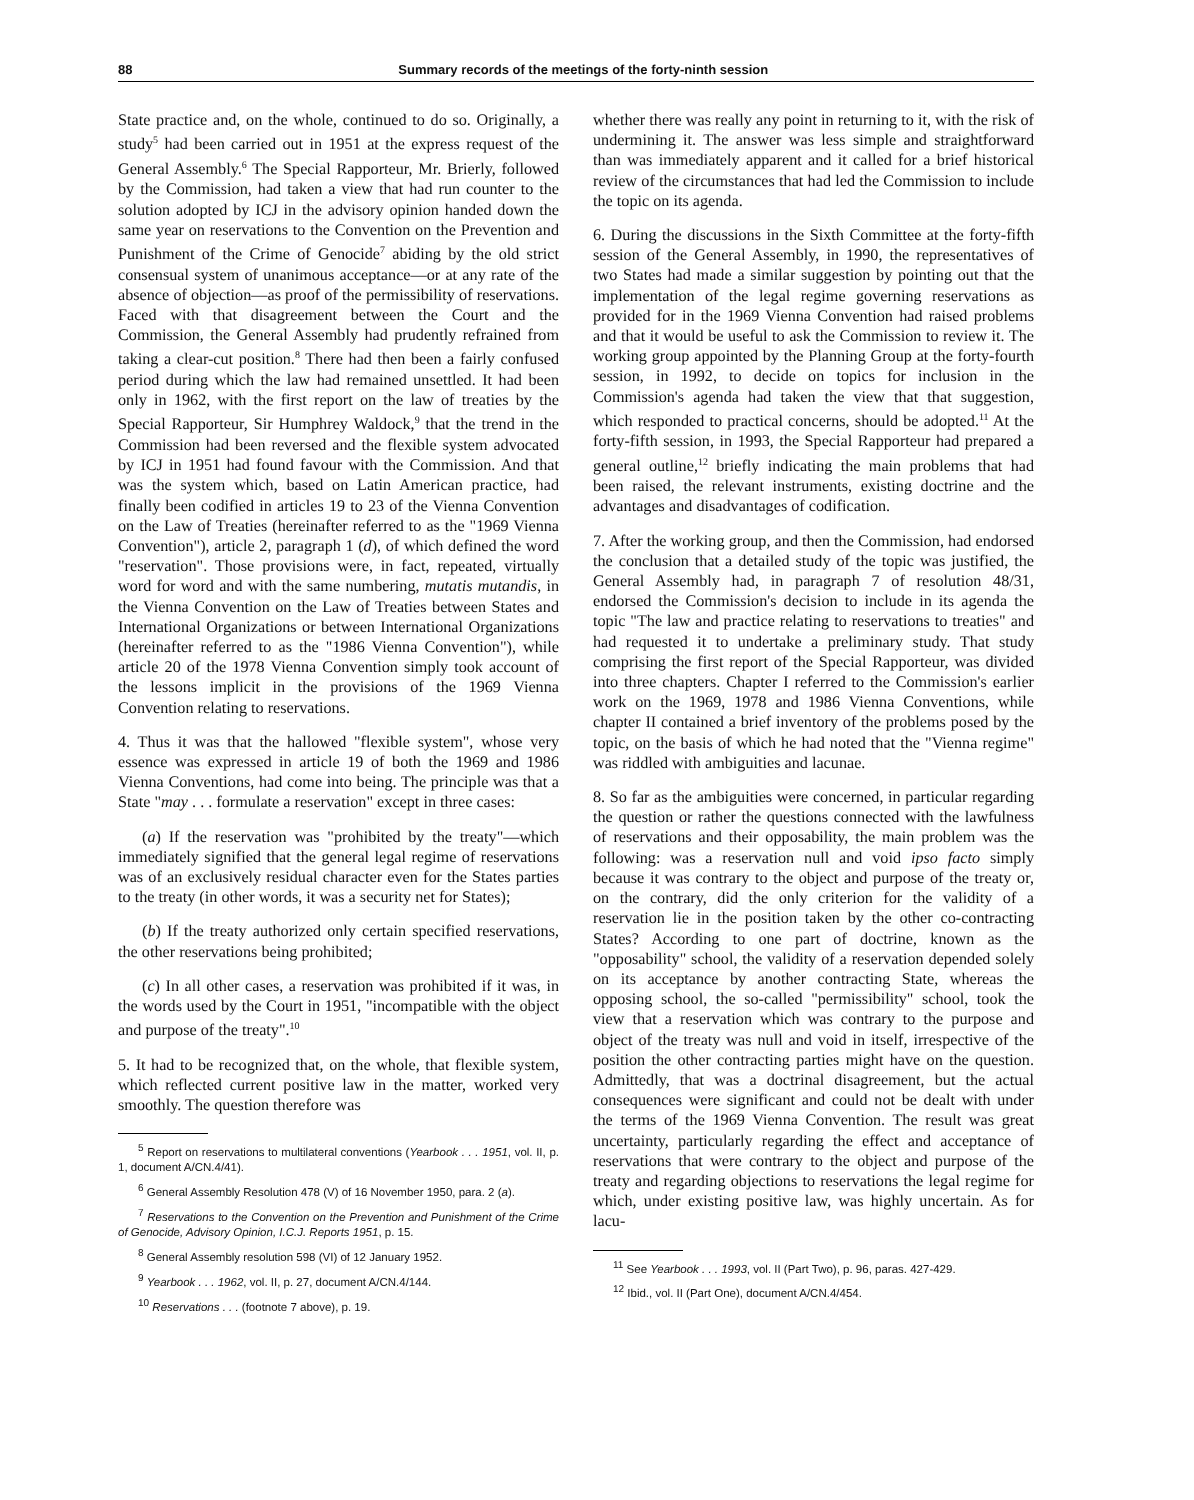88 Summary records of the meetings of the forty-ninth session
State practice and, on the whole, continued to do so. Originally, a study<sup>5</sup> had been carried out in 1951 at the express request of the General Assembly.<sup>6</sup> The Special Rapporteur, Mr. Brierly, followed by the Commission, had taken a view that had run counter to the solution adopted by ICJ in the advisory opinion handed down the same year on reservations to the Convention on the Prevention and Punishment of the Crime of Genocide<sup>7</sup> abiding by the old strict consensual system of unanimous acceptance—or at any rate of the absence of objection—as proof of the permissibility of reservations. Faced with that disagreement between the Court and the Commission, the General Assembly had prudently refrained from taking a clear-cut position.<sup>8</sup> There had then been a fairly confused period during which the law had remained unsettled. It had been only in 1962, with the first report on the law of treaties by the Special Rapporteur, Sir Humphrey Waldock,<sup>9</sup> that the trend in the Commission had been reversed and the flexible system advocated by ICJ in 1951 had found favour with the Commission. And that was the system which, based on Latin American practice, had finally been codified in articles 19 to 23 of the Vienna Convention on the Law of Treaties (hereinafter referred to as the "1969 Vienna Convention"), article 2, paragraph 1 (d), of which defined the word "reservation". Those provisions were, in fact, repeated, virtually word for word and with the same numbering, mutatis mutandis, in the Vienna Convention on the Law of Treaties between States and International Organizations or between International Organizations (hereinafter referred to as the "1986 Vienna Convention"), while article 20 of the 1978 Vienna Convention simply took account of the lessons implicit in the provisions of the 1969 Vienna Convention relating to reservations.
4. Thus it was that the hallowed "flexible system", whose very essence was expressed in article 19 of both the 1969 and 1986 Vienna Conventions, had come into being. The principle was that a State "may . . . formulate a reservation" except in three cases:
(a) If the reservation was "prohibited by the treaty"—which immediately signified that the general legal regime of reservations was of an exclusively residual character even for the States parties to the treaty (in other words, it was a security net for States);
(b) If the treaty authorized only certain specified reservations, the other reservations being prohibited;
(c) In all other cases, a reservation was prohibited if it was, in the words used by the Court in 1951, "incompatible with the object and purpose of the treaty".<sup>10</sup>
5. It had to be recognized that, on the whole, that flexible system, which reflected current positive law in the matter, worked very smoothly. The question therefore was
<sup>5</sup> Report on reservations to multilateral conventions (Yearbook . . . 1951, vol. II, p. 1, document A/CN.4/41).
<sup>6</sup> General Assembly Resolution 478 (V) of 16 November 1950, para. 2 (a).
<sup>7</sup> Reservations to the Convention on the Prevention and Punishment of the Crime of Genocide, Advisory Opinion, I.C.J. Reports 1951, p. 15.
<sup>8</sup> General Assembly resolution 598 (VI) of 12 January 1952.
<sup>9</sup> Yearbook . . . 1962, vol. II, p. 27, document A/CN.4/144.
<sup>10</sup> Reservations . . . (footnote 7 above), p. 19.
whether there was really any point in returning to it, with the risk of undermining it. The answer was less simple and straightforward than was immediately apparent and it called for a brief historical review of the circumstances that had led the Commission to include the topic on its agenda.
6. During the discussions in the Sixth Committee at the forty-fifth session of the General Assembly, in 1990, the representatives of two States had made a similar suggestion by pointing out that the implementation of the legal regime governing reservations as provided for in the 1969 Vienna Convention had raised problems and that it would be useful to ask the Commission to review it. The working group appointed by the Planning Group at the forty-fourth session, in 1992, to decide on topics for inclusion in the Commission's agenda had taken the view that that suggestion, which responded to practical concerns, should be adopted.<sup>11</sup> At the forty-fifth session, in 1993, the Special Rapporteur had prepared a general outline,<sup>12</sup> briefly indicating the main problems that had been raised, the relevant instruments, existing doctrine and the advantages and disadvantages of codification.
7. After the working group, and then the Commission, had endorsed the conclusion that a detailed study of the topic was justified, the General Assembly had, in paragraph 7 of resolution 48/31, endorsed the Commission's decision to include in its agenda the topic "The law and practice relating to reservations to treaties" and had requested it to undertake a preliminary study. That study comprising the first report of the Special Rapporteur, was divided into three chapters. Chapter I referred to the Commission's earlier work on the 1969, 1978 and 1986 Vienna Conventions, while chapter II contained a brief inventory of the problems posed by the topic, on the basis of which he had noted that the "Vienna regime" was riddled with ambiguities and lacunae.
8. So far as the ambiguities were concerned, in particular regarding the question or rather the questions connected with the lawfulness of reservations and their opposability, the main problem was the following: was a reservation null and void ipso facto simply because it was contrary to the object and purpose of the treaty or, on the contrary, did the only criterion for the validity of a reservation lie in the position taken by the other co-contracting States? According to one part of doctrine, known as the "opposability" school, the validity of a reservation depended solely on its acceptance by another contracting State, whereas the opposing school, the so-called "permissibility" school, took the view that a reservation which was contrary to the purpose and object of the treaty was null and void in itself, irrespective of the position the other contracting parties might have on the question. Admittedly, that was a doctrinal disagreement, but the actual consequences were significant and could not be dealt with under the terms of the 1969 Vienna Convention. The result was great uncertainty, particularly regarding the effect and acceptance of reservations that were contrary to the object and purpose of the treaty and regarding objections to reservations the legal regime for which, under existing positive law, was highly uncertain. As for lacu-
<sup>11</sup> See Yearbook . . . 1993, vol. II (Part Two), p. 96, paras. 427-429.
<sup>12</sup> Ibid., vol. II (Part One), document A/CN.4/454.